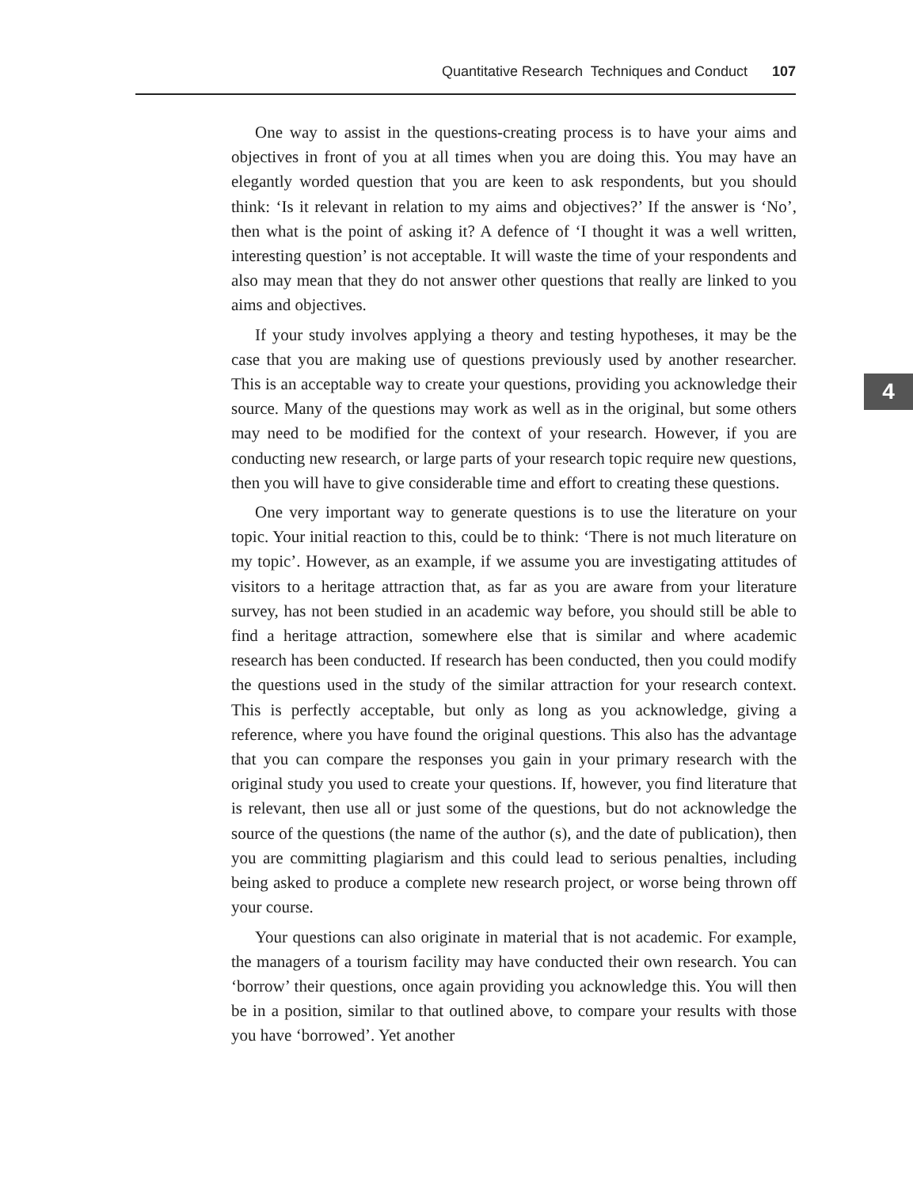Quantitative Research Techniques and Conduct 107
4
One way to assist in the questions-creating process is to have your aims and objectives in front of you at all times when you are doing this. You may have an elegantly worded question that you are keen to ask respondents, but you should think: ‘Is it relevant in relation to my aims and objectives?’ If the answer is ‘No’, then what is the point of asking it? A defence of ‘I thought it was a well written, interesting question’ is not acceptable. It will waste the time of your respondents and also may mean that they do not answer other questions that really are linked to you aims and objectives.
If your study involves applying a theory and testing hypotheses, it may be the case that you are making use of questions previously used by another researcher. This is an acceptable way to create your questions, providing you acknowledge their source. Many of the questions may work as well as in the original, but some others may need to be modified for the context of your research. However, if you are conducting new research, or large parts of your research topic require new questions, then you will have to give considerable time and effort to creating these questions.
One very important way to generate questions is to use the literature on your topic. Your initial reaction to this, could be to think: ‘There is not much literature on my topic’. However, as an example, if we assume you are investigating attitudes of visitors to a heritage attraction that, as far as you are aware from your literature survey, has not been studied in an academic way before, you should still be able to find a heritage attraction, somewhere else that is similar and where academic research has been conducted. If research has been conducted, then you could modify the questions used in the study of the similar attraction for your research context. This is perfectly acceptable, but only as long as you acknowledge, giving a reference, where you have found the original questions. This also has the advantage that you can compare the responses you gain in your primary research with the original study you used to create your questions. If, however, you find literature that is relevant, then use all or just some of the questions, but do not acknowledge the source of the questions (the name of the author (s), and the date of publication), then you are committing plagiarism and this could lead to serious penalties, including being asked to produce a complete new research project, or worse being thrown off your course.
Your questions can also originate in material that is not academic. For example, the managers of a tourism facility may have conducted their own research. You can ‘borrow’ their questions, once again providing you acknowledge this. You will then be in a position, similar to that outlined above, to compare your results with those you have ‘borrowed’. Yet another